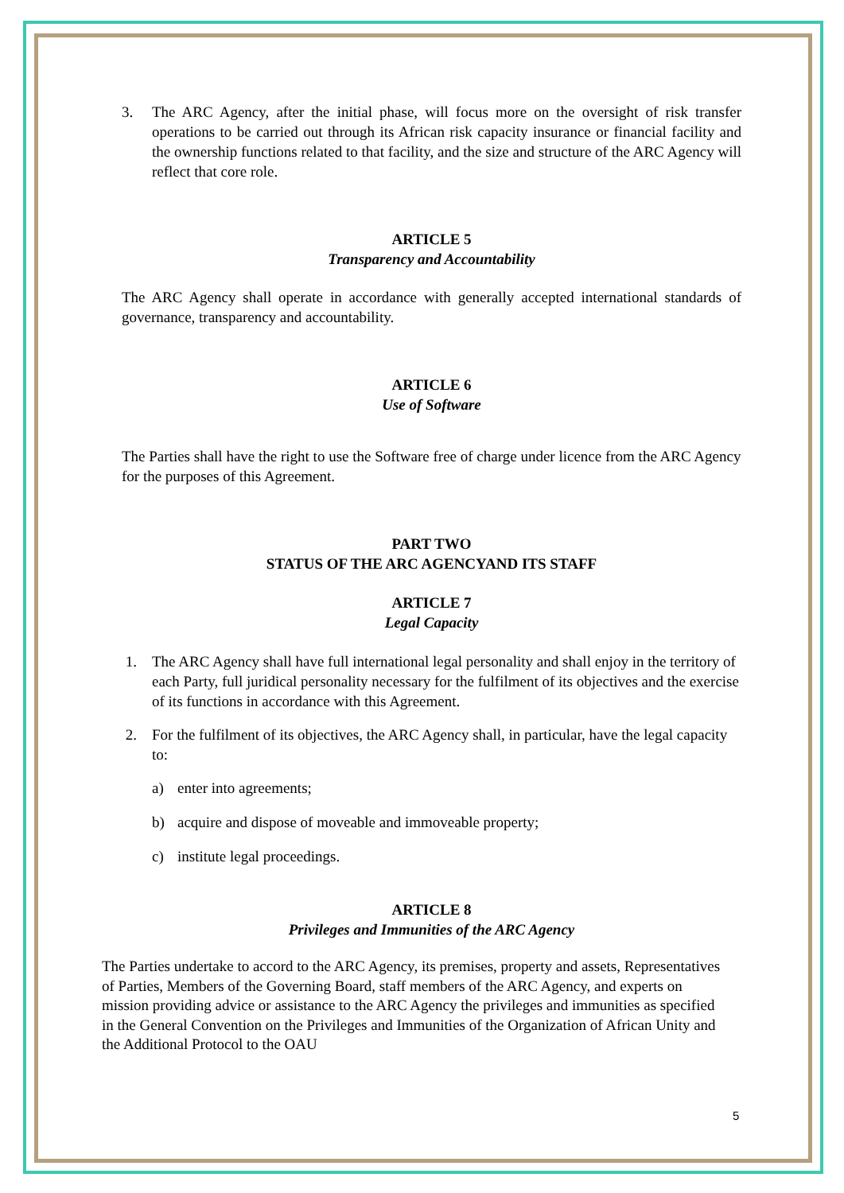3. The ARC Agency, after the initial phase, will focus more on the oversight of risk transfer operations to be carried out through its African risk capacity insurance or financial facility and the ownership functions related to that facility, and the size and structure of the ARC Agency will reflect that core role.
ARTICLE 5
Transparency and Accountability
The ARC Agency shall operate in accordance with generally accepted international standards of governance, transparency and accountability.
ARTICLE 6
Use of Software
The Parties shall have the right to use the Software free of charge under licence from the ARC Agency for the purposes of this Agreement.
PART TWO
STATUS OF THE ARC AGENCYAND ITS STAFF
ARTICLE 7
Legal Capacity
1. The ARC Agency shall have full international legal personality and shall enjoy in the territory of each Party, full juridical personality necessary for the fulfilment of its objectives and the exercise of its functions in accordance with this Agreement.
2. For the fulfilment of its objectives, the ARC Agency shall, in particular, have the legal capacity to:
a) enter into agreements;
b) acquire and dispose of moveable and immoveable property;
c) institute legal proceedings.
ARTICLE 8
Privileges and Immunities of the ARC Agency
The Parties undertake to accord to the ARC Agency, its premises, property and assets, Representatives of Parties, Members of the Governing Board, staff members of the ARC Agency, and experts on mission providing advice or assistance to the ARC Agency the privileges and immunities as specified in the General Convention on the Privileges and Immunities of the Organization of African Unity and the Additional Protocol to the OAU
5